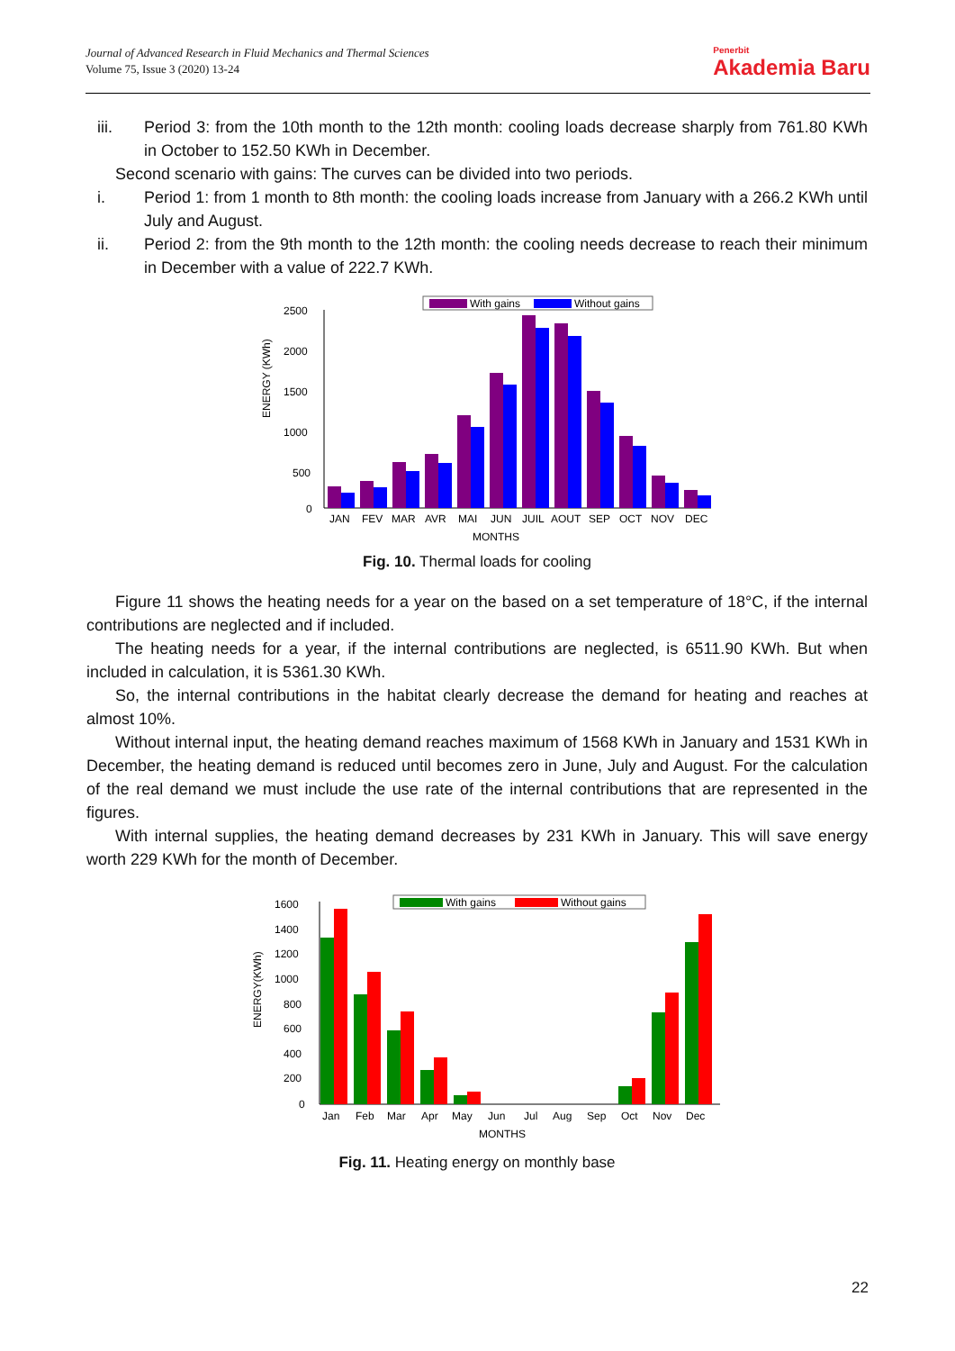Journal of Advanced Research in Fluid Mechanics and Thermal Sciences
Volume 75, Issue 3 (2020) 13-24
Penerbit
Akademia Baru
iii. Period 3: from the 10th month to the 12th month: cooling loads decrease sharply from 761.80 KWh in October to 152.50 KWh in December.
Second scenario with gains: The curves can be divided into two periods.
i. Period 1: from 1 month to 8th month: the cooling loads increase from January with a 266.2 KWh until July and August.
ii. Period 2: from the 9th month to the 12th month: the cooling needs decrease to reach their minimum in December with a value of 222.7 KWh.
ENERGY (KWh)
2500
2000
1500
1000
500
0
With gains
Without gains
JAN
FEV
MAR
AVR
MAI
JUN
JUIL
AOUT
SEP
OCT
NOV
DEC
MONTHS
Fig. 10. Thermal loads for cooling
Figure 11 shows the heating needs for a year on the based on a set temperature of 18°C, if the internal contributions are neglected and if included.
The heating needs for a year, if the internal contributions are neglected, is 6511.90 KWh. But when included in calculation, it is 5361.30 KWh.
So, the internal contributions in the habitat clearly decrease the demand for heating and reaches at almost 10%.
Without internal input, the heating demand reaches maximum of 1568 KWh in January and 1531 KWh in December, the heating demand is reduced until becomes zero in June, July and August. For the calculation of the real demand we must include the use rate of the internal contributions that are represented in the figures.
With internal supplies, the heating demand decreases by 231 KWh in January. This will save energy worth 229 KWh for the month of December.
ENERGY(KWh)
1600
1400
1200
1000
800
600
400
200
0
With gains
Without gains
Jan
Feb
Mar
Apr
May
Jun
Jul
Aug
Sep
Oct
Nov
Dec
MONTHS
Fig. 11. Heating energy on monthly base
22